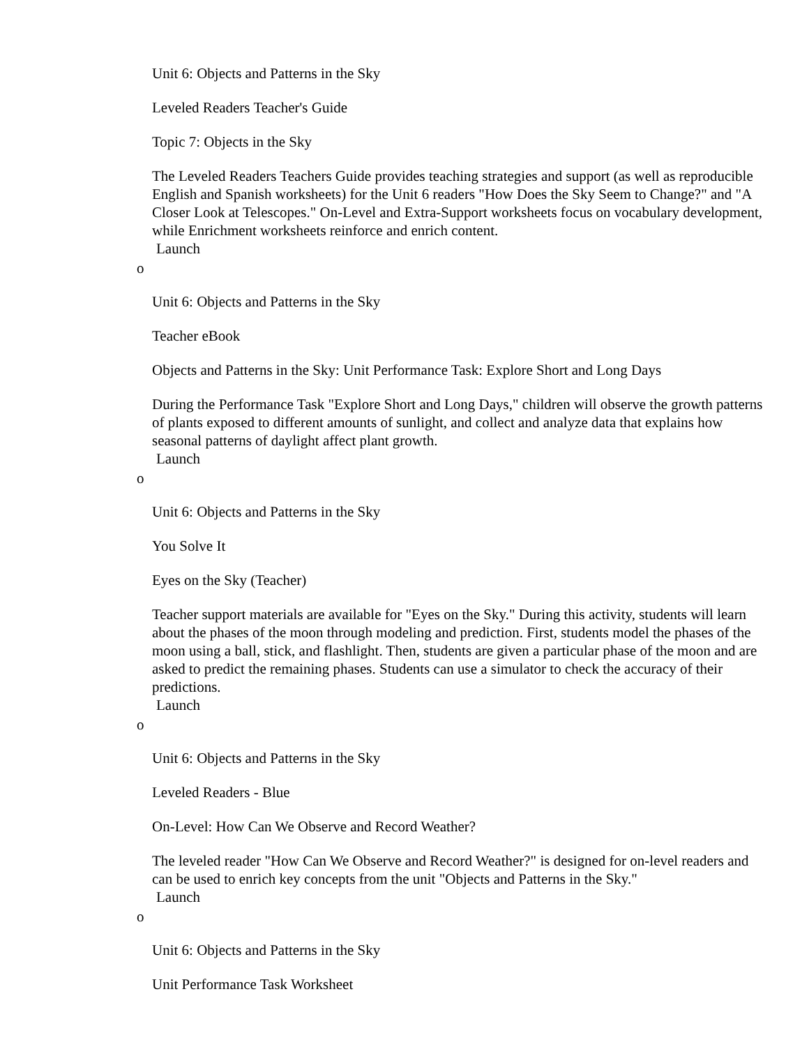Unit 6: Objects and Patterns in the Sky
Leveled Readers Teacher's Guide
Topic 7: Objects in the Sky
The Leveled Readers Teachers Guide provides teaching strategies and support (as well as reproducible English and Spanish worksheets) for the Unit 6 readers "How Does the Sky Seem to Change?" and "A Closer Look at Telescopes." On-Level and Extra-Support worksheets focus on vocabulary development, while Enrichment worksheets reinforce and enrich content.
Launch
o
Unit 6: Objects and Patterns in the Sky
Teacher eBook
Objects and Patterns in the Sky: Unit Performance Task: Explore Short and Long Days
During the Performance Task "Explore Short and Long Days," children will observe the growth patterns of plants exposed to different amounts of sunlight, and collect and analyze data that explains how seasonal patterns of daylight affect plant growth.
Launch
o
Unit 6: Objects and Patterns in the Sky
You Solve It
Eyes on the Sky (Teacher)
Teacher support materials are available for "Eyes on the Sky." During this activity, students will learn about the phases of the moon through modeling and prediction. First, students model the phases of the moon using a ball, stick, and flashlight. Then, students are given a particular phase of the moon and are asked to predict the remaining phases. Students can use a simulator to check the accuracy of their predictions.
Launch
o
Unit 6: Objects and Patterns in the Sky
Leveled Readers - Blue
On-Level: How Can We Observe and Record Weather?
The leveled reader "How Can We Observe and Record Weather?" is designed for on-level readers and can be used to enrich key concepts from the unit "Objects and Patterns in the Sky."
Launch
o
Unit 6: Objects and Patterns in the Sky
Unit Performance Task Worksheet